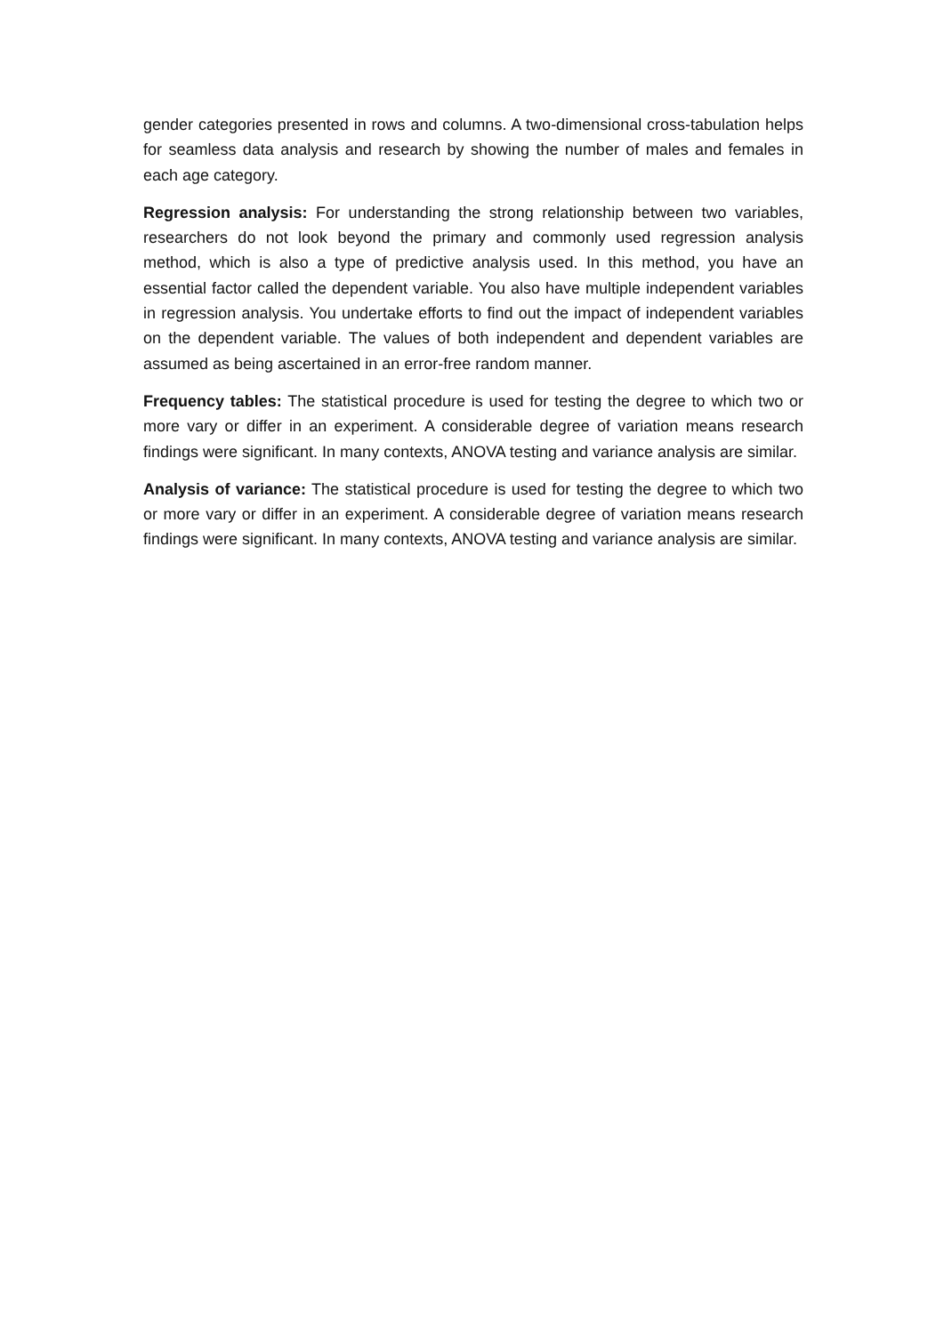gender categories presented in rows and columns. A two-dimensional cross-tabulation helps for seamless data analysis and research by showing the number of males and females in each age category.
Regression analysis: For understanding the strong relationship between two variables, researchers do not look beyond the primary and commonly used regression analysis method, which is also a type of predictive analysis used. In this method, you have an essential factor called the dependent variable. You also have multiple independent variables in regression analysis. You undertake efforts to find out the impact of independent variables on the dependent variable. The values of both independent and dependent variables are assumed as being ascertained in an error-free random manner.
Frequency tables: The statistical procedure is used for testing the degree to which two or more vary or differ in an experiment. A considerable degree of variation means research findings were significant. In many contexts, ANOVA testing and variance analysis are similar.
Analysis of variance: The statistical procedure is used for testing the degree to which two or more vary or differ in an experiment. A considerable degree of variation means research findings were significant. In many contexts, ANOVA testing and variance analysis are similar.